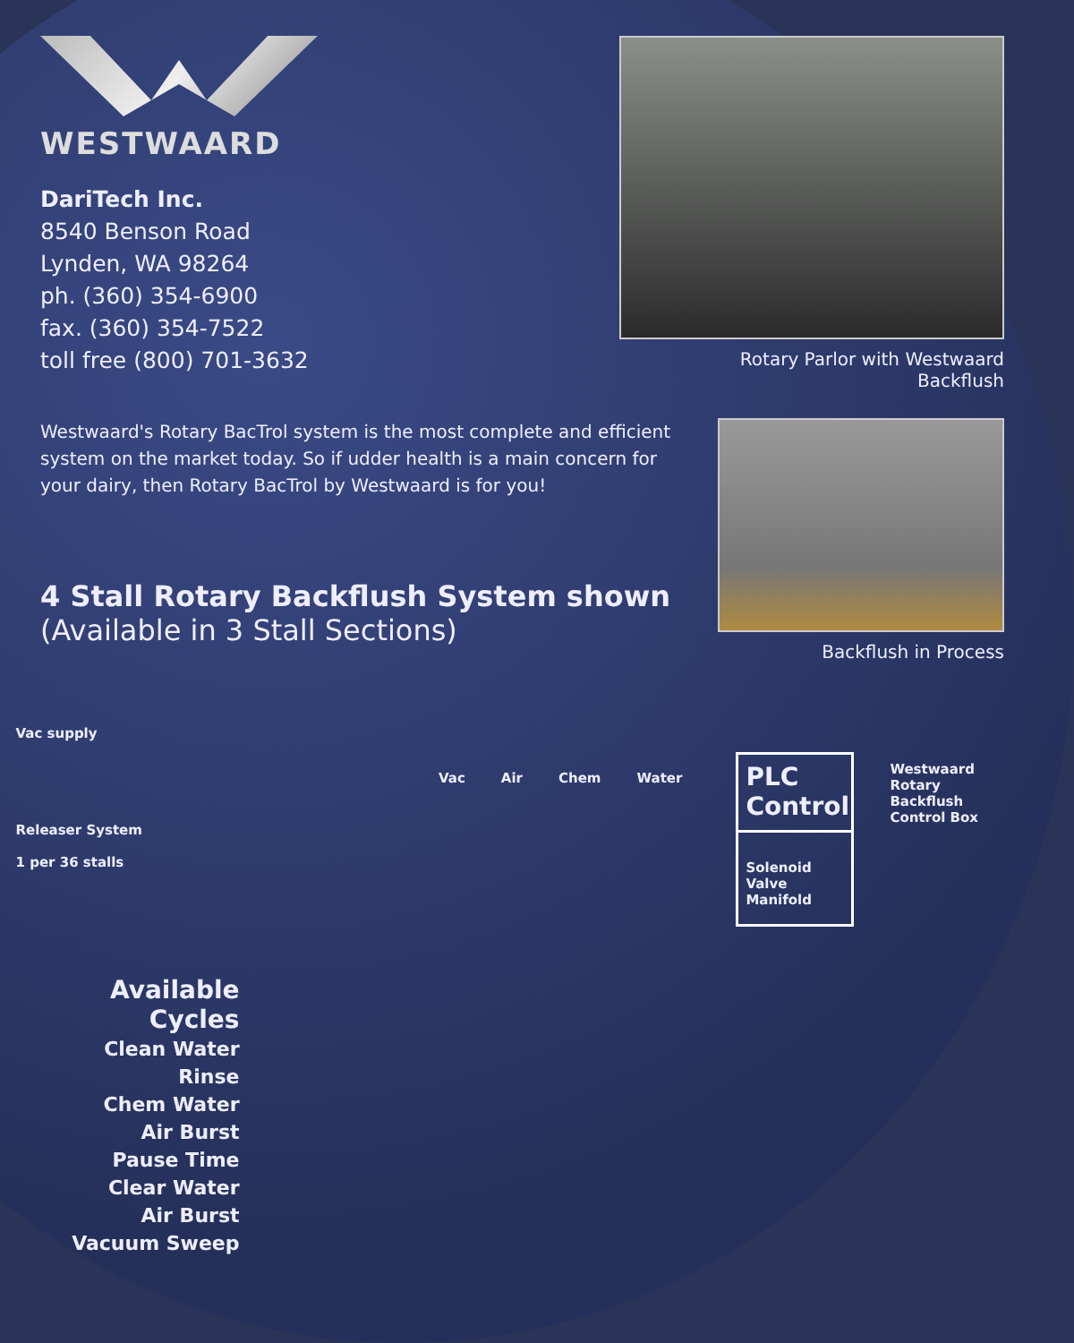WESTWAARD
DariTech Inc.
8540 Benson Road
Lynden, WA 98264
ph. (360) 354-6900
fax. (360) 354-7522
toll free (800) 701-3632
Rotary Parlor with Westwaard
Backflush
Westwaard's Rotary BacTrol system is the most complete and efficient system on the market today. So if udder health is a main concern for your dairy, then Rotary BacTrol by Westwaard is for you!
4 Stall Rotary Backflush System shown
(Available in 3 Stall Sections)
Backflush in Process
Available Cycles
Clean Water Rinse
Chem Water
Air Burst
Pause Time
Clear Water
Air Burst
Vacuum Sweep
Vac supply
Releaser System
1 per 36 stalls
Vac Air Chem Water
PLC
Control
Solenoid
Valve Manifold
Westwaard
Rotary Backflush
Control Box